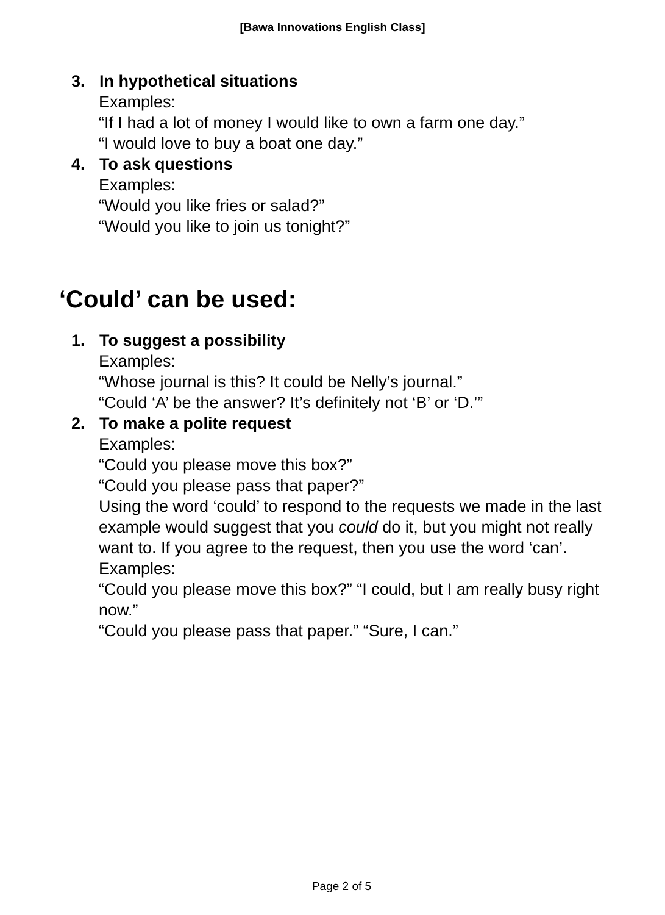[Bawa Innovations English Class]
3. In hypothetical situations
Examples:
“If I had a lot of money I would like to own a farm one day.”
“I would love to buy a boat one day.”
4. To ask questions
Examples:
“Would you like fries or salad?”
“Would you like to join us tonight?”
‘Could’ can be used:
1. To suggest a possibility
Examples:
“Whose journal is this? It could be Nelly’s journal.”
“Could ‘A’ be the answer? It’s definitely not ‘B’ or ‘D.’”
2. To make a polite request
Examples:
“Could you please move this box?”
“Could you please pass that paper?”
Using the word ‘could’ to respond to the requests we made in the last example would suggest that you could do it, but you might not really want to. If you agree to the request, then you use the word ‘can’.
Examples:
“Could you please move this box?” “I could, but I am really busy right now.”
“Could you please pass that paper.” “Sure, I can.”
Page 2 of 5